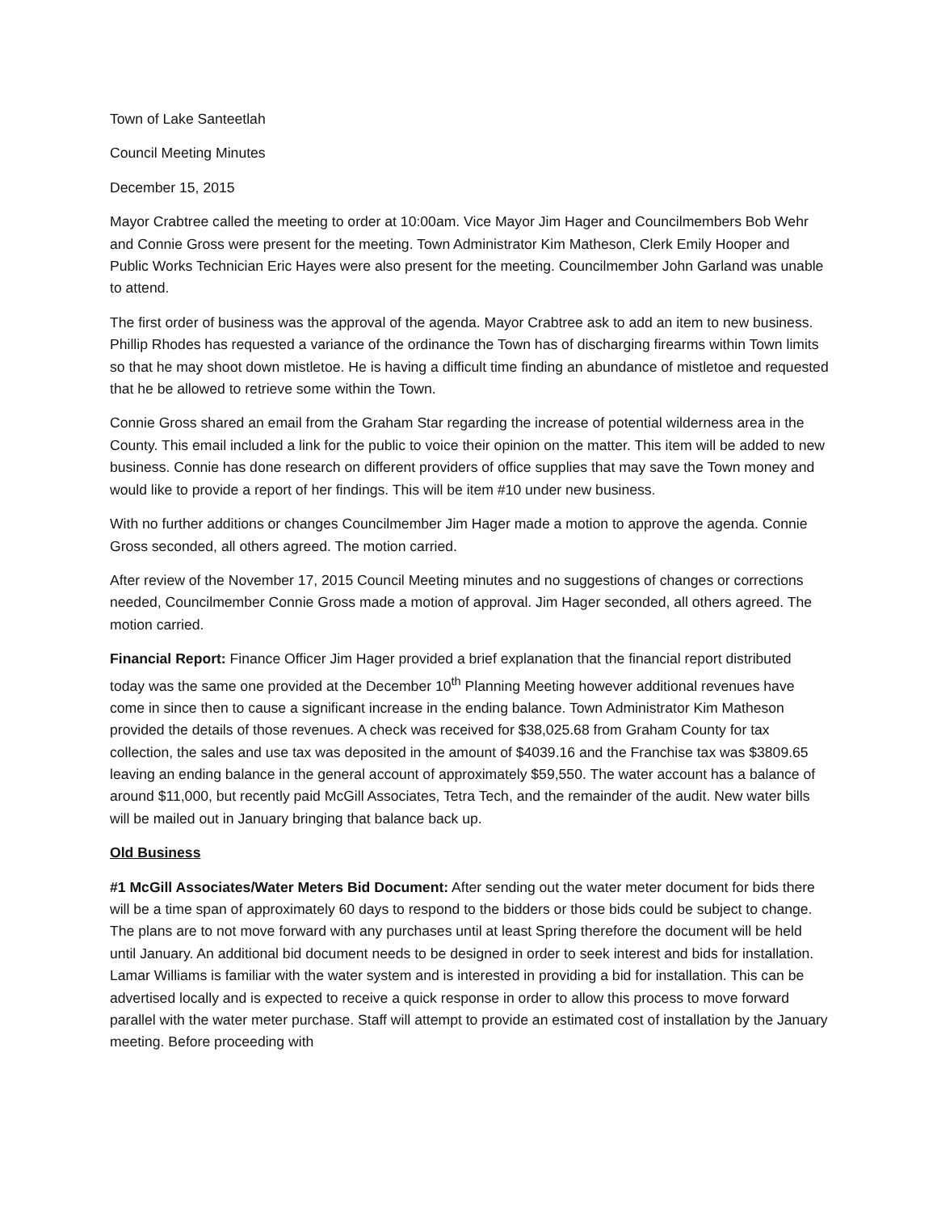Town of Lake Santeetlah
Council Meeting Minutes
December 15, 2015
Mayor Crabtree called the meeting to order at 10:00am. Vice Mayor Jim Hager and Councilmembers Bob Wehr and Connie Gross were present for the meeting. Town Administrator Kim Matheson, Clerk Emily Hooper and Public Works Technician Eric Hayes were also present for the meeting. Councilmember John Garland was unable to attend.
The first order of business was the approval of the agenda. Mayor Crabtree ask to add an item to new business. Phillip Rhodes has requested a variance of the ordinance the Town has of discharging firearms within Town limits so that he may shoot down mistletoe. He is having a difficult time finding an abundance of mistletoe and requested that he be allowed to retrieve some within the Town.
Connie Gross shared an email from the Graham Star regarding the increase of potential wilderness area in the County. This email included a link for the public to voice their opinion on the matter. This item will be added to new business. Connie has done research on different providers of office supplies that may save the Town money and would like to provide a report of her findings. This will be item #10 under new business.
With no further additions or changes Councilmember Jim Hager made a motion to approve the agenda. Connie Gross seconded, all others agreed. The motion carried.
After review of the November 17, 2015 Council Meeting minutes and no suggestions of changes or corrections needed, Councilmember Connie Gross made a motion of approval. Jim Hager seconded, all others agreed. The motion carried.
Financial Report: Finance Officer Jim Hager provided a brief explanation that the financial report distributed today was the same one provided at the December 10<sup>th</sup> Planning Meeting however additional revenues have come in since then to cause a significant increase in the ending balance. Town Administrator Kim Matheson provided the details of those revenues. A check was received for $38,025.68 from Graham County for tax collection, the sales and use tax was deposited in the amount of $4039.16 and the Franchise tax was $3809.65 leaving an ending balance in the general account of approximately $59,550. The water account has a balance of around $11,000, but recently paid McGill Associates, Tetra Tech, and the remainder of the audit. New water bills will be mailed out in January bringing that balance back up.
Old Business
#1 McGill Associates/Water Meters Bid Document: After sending out the water meter document for bids there will be a time span of approximately 60 days to respond to the bidders or those bids could be subject to change. The plans are to not move forward with any purchases until at least Spring therefore the document will be held until January. An additional bid document needs to be designed in order to seek interest and bids for installation. Lamar Williams is familiar with the water system and is interested in providing a bid for installation. This can be advertised locally and is expected to receive a quick response in order to allow this process to move forward parallel with the water meter purchase. Staff will attempt to provide an estimated cost of installation by the January meeting. Before proceeding with